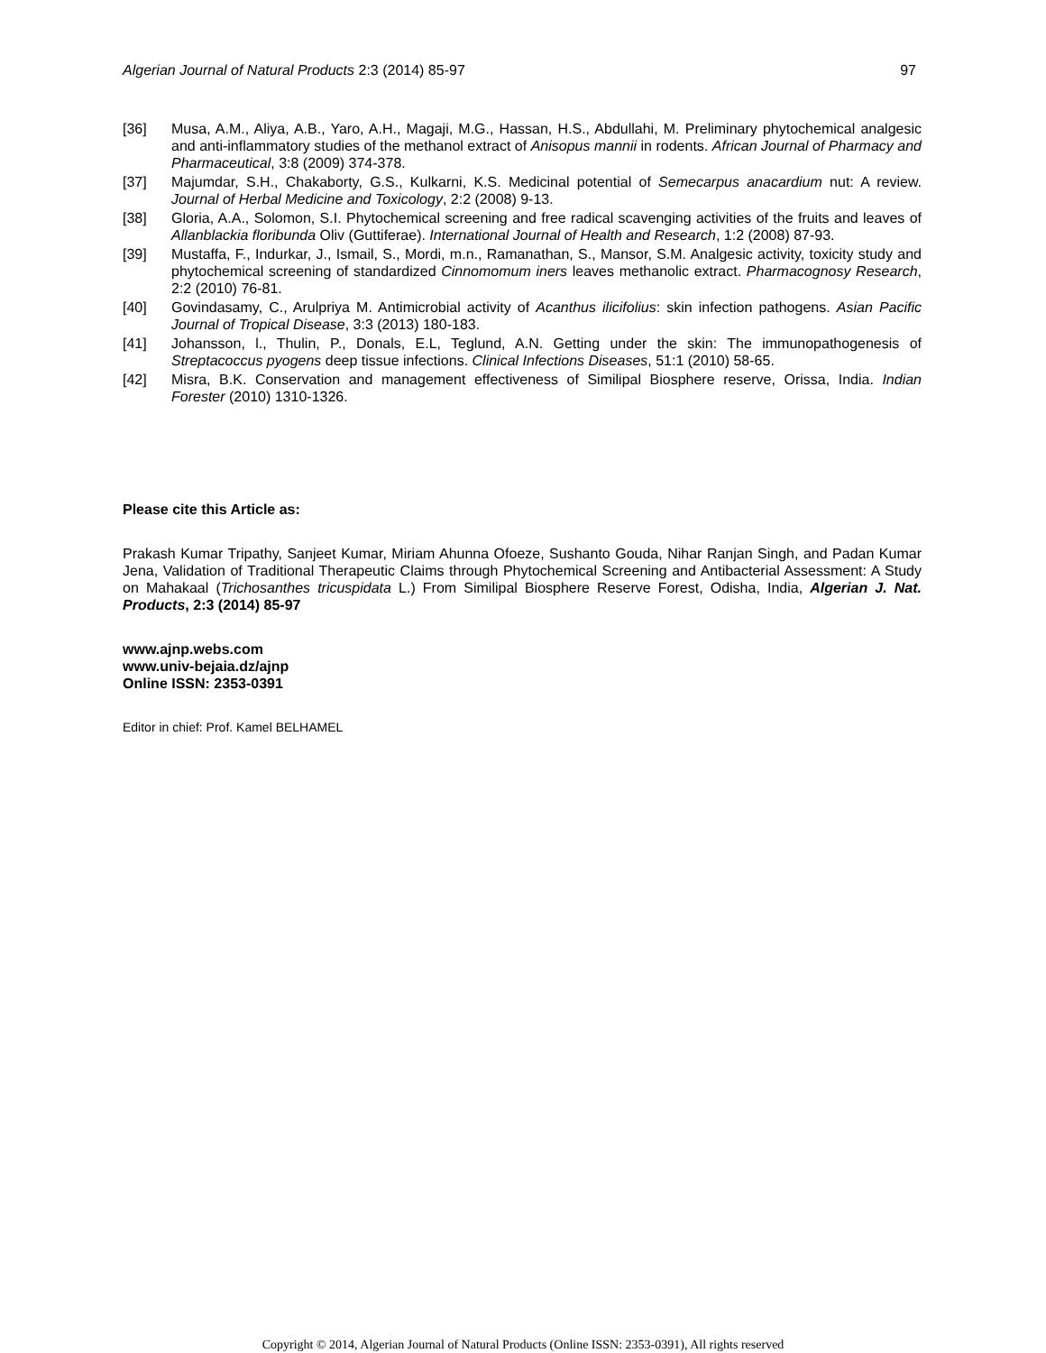Algerian Journal of Natural Products 2:3 (2014) 85-97 97
[36] Musa, A.M., Aliya, A.B., Yaro, A.H., Magaji, M.G., Hassan, H.S., Abdullahi, M. Preliminary phytochemical analgesic and anti-inflammatory studies of the methanol extract of Anisopus mannii in rodents. African Journal of Pharmacy and Pharmaceutical, 3:8 (2009) 374-378.
[37] Majumdar, S.H., Chakaborty, G.S., Kulkarni, K.S. Medicinal potential of Semecarpus anacardium nut: A review. Journal of Herbal Medicine and Toxicology, 2:2 (2008) 9-13.
[38] Gloria, A.A., Solomon, S.I. Phytochemical screening and free radical scavenging activities of the fruits and leaves of Allanblackia floribunda Oliv (Guttiferae). International Journal of Health and Research, 1:2 (2008) 87-93.
[39] Mustaffa, F., Indurkar, J., Ismail, S., Mordi, m.n., Ramanathan, S., Mansor, S.M. Analgesic activity, toxicity study and phytochemical screening of standardized Cinnomomum iners leaves methanolic extract. Pharmacognosy Research, 2:2 (2010) 76-81.
[40] Govindasamy, C., Arulpriya M. Antimicrobial activity of Acanthus ilicifolius: skin infection pathogens. Asian Pacific Journal of Tropical Disease, 3:3 (2013) 180-183.
[41] Johansson, l., Thulin, P., Donals, E.L, Teglund, A.N. Getting under the skin: The immunopathogenesis of Streptacoccus pyogens deep tissue infections. Clinical Infections Diseases, 51:1 (2010) 58-65.
[42] Misra, B.K. Conservation and management effectiveness of Similipal Biosphere reserve, Orissa, India. Indian Forester (2010) 1310-1326.
Please cite this Article as:
Prakash Kumar Tripathy, Sanjeet Kumar, Miriam Ahunna Ofoeze, Sushanto Gouda, Nihar Ranjan Singh, and Padan Kumar Jena, Validation of Traditional Therapeutic Claims through Phytochemical Screening and Antibacterial Assessment: A Study on Mahakaal (Trichosanthes tricuspidata L.) From Similipal Biosphere Reserve Forest, Odisha, India, Algerian J. Nat. Products, 2:3 (2014) 85-97
www.ajnp.webs.com
www.univ-bejaia.dz/ajnp
Online ISSN: 2353-0391
Editor in chief: Prof. Kamel BELHAMEL
Copyright © 2014, Algerian Journal of Natural Products (Online ISSN: 2353-0391), All rights reserved